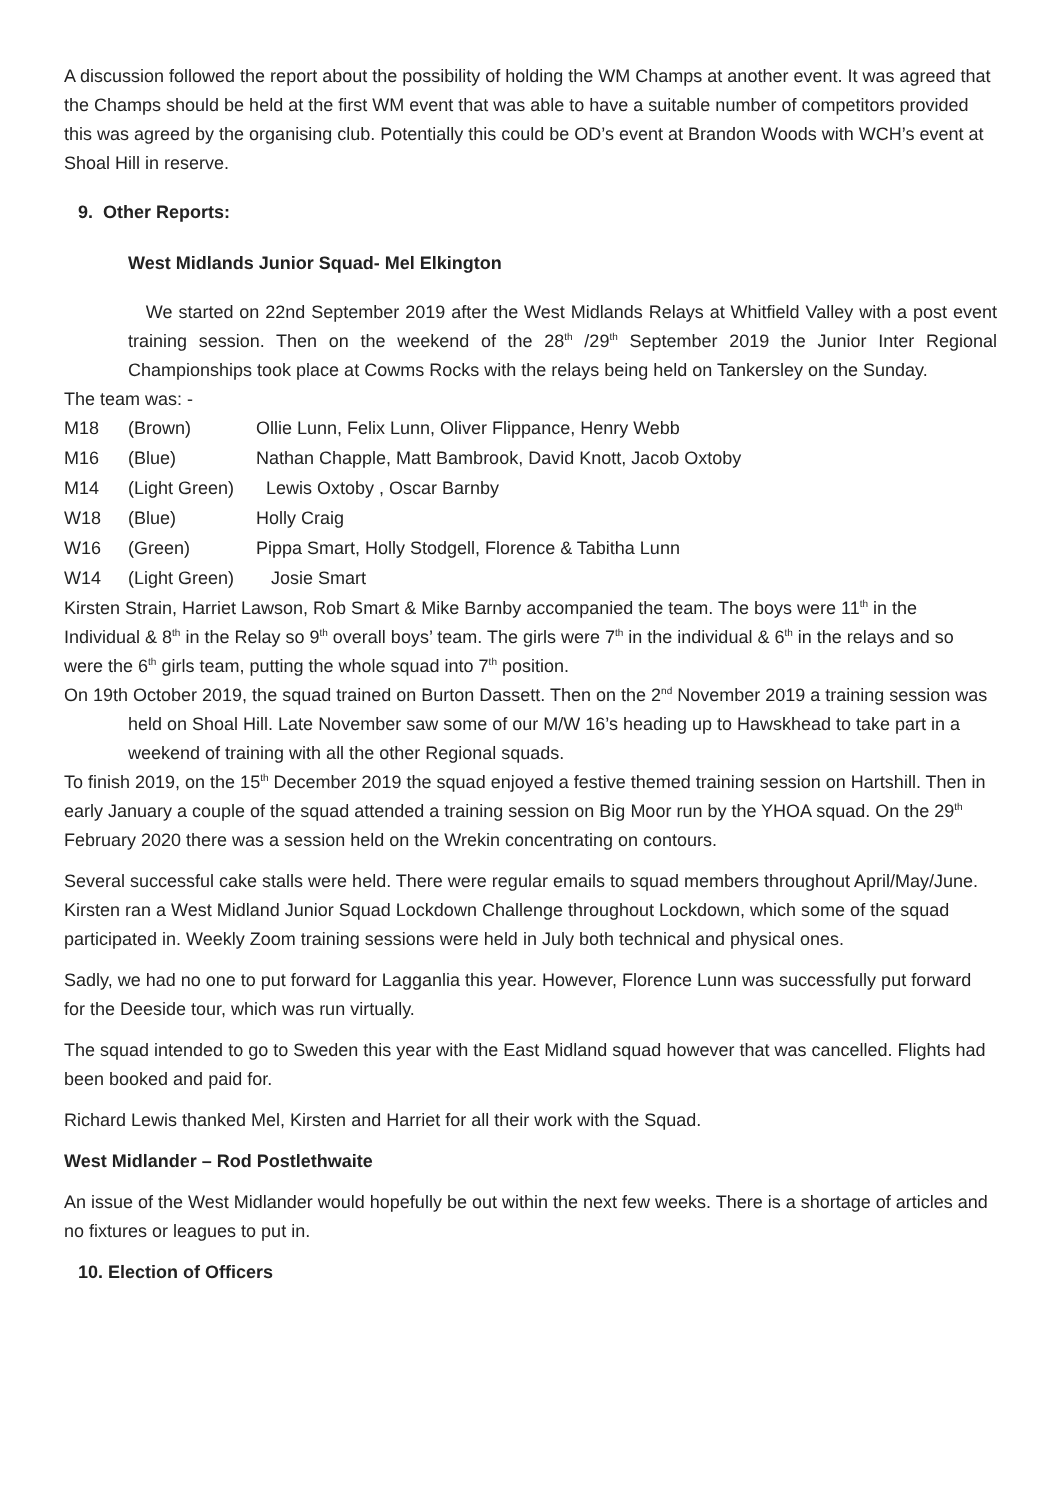A discussion followed the report about the possibility of holding the WM Champs at another event. It was agreed that the Champs should be held at the first WM event that was able to have a suitable number of competitors provided this was agreed by the organising club. Potentially this could be OD’s event at Brandon Woods with WCH’s event at Shoal Hill in reserve.
9. Other Reports:
West Midlands Junior Squad- Mel Elkington
We started on 22nd September 2019 after the West Midlands Relays at Whitfield Valley with a post event training session. Then on the weekend of the 28<sup>th</sup> /29<sup>th</sup> September 2019 the Junior Inter Regional Championships took place at Cowms Rocks with the relays being held on Tankersley on the Sunday.
The team was: -
| M18 | (Brown) | Ollie Lunn, Felix Lunn, Oliver Flippance, Henry Webb |
| M16 | (Blue) | Nathan Chapple, Matt Bambrook, David Knott, Jacob Oxtoby |
| M14 | (Light Green) | Lewis Oxtoby , Oscar Barnby |
| W18 | (Blue) | Holly Craig |
| W16 | (Green) | Pippa Smart, Holly Stodgell, Florence & Tabitha Lunn |
| W14 | (Light Green) | Josie Smart |
Kirsten Strain, Harriet Lawson, Rob Smart & Mike Barnby accompanied the team. The boys were 11<sup>th</sup> in the Individual & 8<sup>th</sup> in the Relay so 9<sup>th</sup> overall boys’ team. The girls were 7<sup>th</sup> in the individual & 6<sup>th</sup> in the relays and so were the 6<sup>th</sup> girls team, putting the whole squad into 7<sup>th</sup> position.
On 19th October 2019, the squad trained on Burton Dassett. Then on the 2<sup>nd</sup> November 2019 a training session was held on Shoal Hill. Late November saw some of our M/W 16’s heading up to Hawskhead to take part in a weekend of training with all the other Regional squads.
To finish 2019, on the 15<sup>th</sup> December 2019 the squad enjoyed a festive themed training session on Hartshill. Then in early January a couple of the squad attended a training session on Big Moor run by the YHOA squad. On the 29<sup>th</sup> February 2020 there was a session held on the Wrekin concentrating on contours.
Several successful cake stalls were held. There were regular emails to squad members throughout April/May/June.
Kirsten ran a West Midland Junior Squad Lockdown Challenge throughout Lockdown, which some of the squad participated in. Weekly Zoom training sessions were held in July both technical and physical ones.
Sadly, we had no one to put forward for Lagganlia this year. However, Florence Lunn was successfully put forward for the Deeside tour, which was run virtually.
The squad intended to go to Sweden this year with the East Midland squad however that was cancelled. Flights had been booked and paid for.
Richard Lewis thanked Mel, Kirsten and Harriet for all their work with the Squad.
West Midlander – Rod Postlethwaite
An issue of the West Midlander would hopefully be out within the next few weeks. There is a shortage of articles and no fixtures or leagues to put in.
10. Election of Officers